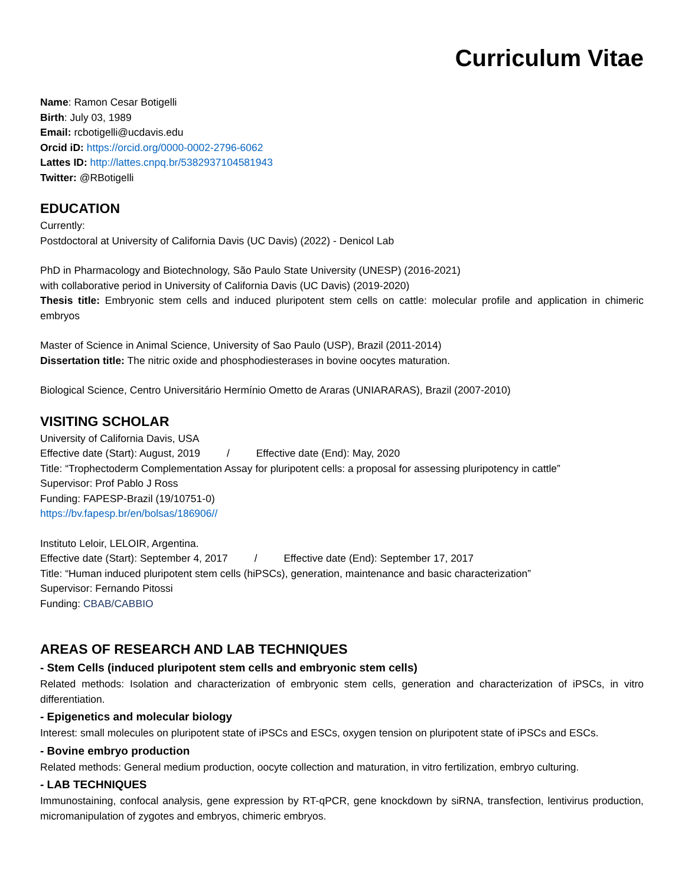Curriculum Vitae
Name: Ramon Cesar Botigelli
Birth: July 03, 1989
Email: rcbotigelli@ucdavis.edu
Orcid iD: https://orcid.org/0000-0002-2796-6062
Lattes ID: http://lattes.cnpq.br/5382937104581943
Twitter: @RBotigelli
EDUCATION
Currently:
Postdoctoral at University of California Davis (UC Davis) (2022) - Denicol Lab
PhD in Pharmacology and Biotechnology, São Paulo State University (UNESP) (2016-2021)
with collaborative period in University of California Davis (UC Davis) (2019-2020)
Thesis title: Embryonic stem cells and induced pluripotent stem cells on cattle: molecular profile and application in chimeric embryos
Master of Science in Animal Science, University of Sao Paulo (USP), Brazil (2011-2014)
Dissertation title: The nitric oxide and phosphodiesterases in bovine oocytes maturation.
Biological Science, Centro Universitário Hermínio Ometto de Araras (UNIARARAS), Brazil (2007-2010)
VISITING SCHOLAR
University of California Davis, USA
Effective date (Start): August, 2019 / Effective date (End): May, 2020
Title: “Trophectoderm Complementation Assay for pluripotent cells: a proposal for assessing pluripotency in cattle”
Supervisor: Prof Pablo J Ross
Funding: FAPESP-Brazil (19/10751-0)
https://bv.fapesp.br/en/bolsas/186906//
Instituto Leloir, LELOIR, Argentina.
Effective date (Start): September 4, 2017 / Effective date (End): September 17, 2017
Title: “Human induced pluripotent stem cells (hiPSCs), generation, maintenance and basic characterization”
Supervisor: Fernando Pitossi
Funding: CBAB/CABBIO
AREAS OF RESEARCH AND LAB TECHNIQUES
- Stem Cells (induced pluripotent stem cells and embryonic stem cells)
Related methods: Isolation and characterization of embryonic stem cells, generation and characterization of iPSCs, in vitro differentiation.
- Epigenetics and molecular biology
Interest: small molecules on pluripotent state of iPSCs and ESCs, oxygen tension on pluripotent state of iPSCs and ESCs.
- Bovine embryo production
Related methods: General medium production, oocyte collection and maturation, in vitro fertilization, embryo culturing.
- LAB TECHNIQUES
Immunostaining, confocal analysis, gene expression by RT-qPCR, gene knockdown by siRNA, transfection, lentivirus production, micromanipulation of zygotes and embryos, chimeric embryos.